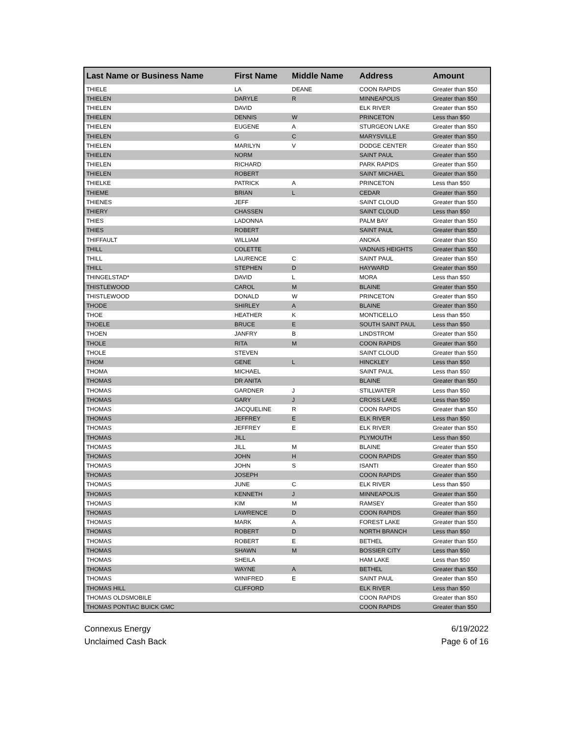| Last Name or Business Name | First Name | Middle Name | Address | Amount |
| --- | --- | --- | --- | --- |
| THIELE | LA | DEANE | COON RAPIDS | Greater than $50 |
| THIELEN | DARYLE | R | MINNEAPOLIS | Greater than $50 |
| THIELEN | DAVID | | ELK RIVER | Greater than $50 |
| THIELEN | DENNIS | W | PRINCETON | Less than $50 |
| THIELEN | EUGENE | A | STURGEON LAKE | Greater than $50 |
| THIELEN | G | C | MARYSVILLE | Greater than $50 |
| THIELEN | MARILYN | V | DODGE CENTER | Greater than $50 |
| THIELEN | NORM | | SAINT PAUL | Greater than $50 |
| THIELEN | RICHARD | | PARK RAPIDS | Greater than $50 |
| THIELEN | ROBERT | | SAINT MICHAEL | Greater than $50 |
| THIELKE | PATRICK | A | PRINCETON | Less than $50 |
| THIEME | BRIAN | L | CEDAR | Greater than $50 |
| THIENES | JEFF | | SAINT CLOUD | Greater than $50 |
| THIERY | CHASSEN | | SAINT CLOUD | Less than $50 |
| THIES | LADONNA | | PALM BAY | Greater than $50 |
| THIES | ROBERT | | SAINT PAUL | Greater than $50 |
| THIFFAULT | WILLIAM | | ANOKA | Greater than $50 |
| THILL | COLETTE | | VADNAIS HEIGHTS | Greater than $50 |
| THILL | LAURENCE | C | SAINT PAUL | Greater than $50 |
| THILL | STEPHEN | D | HAYWARD | Greater than $50 |
| THINGELSTAD* | DAVID | L | MORA | Less than $50 |
| THISTLEWOOD | CAROL | M | BLAINE | Greater than $50 |
| THISTLEWOOD | DONALD | W | PRINCETON | Greater than $50 |
| THODE | SHIRLEY | A | BLAINE | Greater than $50 |
| THOE | HEATHER | K | MONTICELLO | Less than $50 |
| THOELE | BRUCE | E | SOUTH SAINT PAUL | Less than $50 |
| THOEN | JANFRY | B | LINDSTROM | Greater than $50 |
| THOLE | RITA | M | COON RAPIDS | Greater than $50 |
| THOLE | STEVEN | | SAINT CLOUD | Greater than $50 |
| THOM | GENE | L | HINCKLEY | Less than $50 |
| THOMA | MICHAEL | | SAINT PAUL | Less than $50 |
| THOMAS | DR ANITA | | BLAINE | Greater than $50 |
| THOMAS | GARDNER | J | STILLWATER | Less than $50 |
| THOMAS | GARY | J | CROSS LAKE | Less than $50 |
| THOMAS | JACQUELINE | R | COON RAPIDS | Greater than $50 |
| THOMAS | JEFFREY | E | ELK RIVER | Less than $50 |
| THOMAS | JEFFREY | E | ELK RIVER | Greater than $50 |
| THOMAS | JILL | | PLYMOUTH | Less than $50 |
| THOMAS | JILL | M | BLAINE | Greater than $50 |
| THOMAS | JOHN | H | COON RAPIDS | Greater than $50 |
| THOMAS | JOHN | S | ISANTI | Greater than $50 |
| THOMAS | JOSEPH | | COON RAPIDS | Greater than $50 |
| THOMAS | JUNE | C | ELK RIVER | Less than $50 |
| THOMAS | KENNETH | J | MINNEAPOLIS | Greater than $50 |
| THOMAS | KIM | M | RAMSEY | Greater than $50 |
| THOMAS | LAWRENCE | D | COON RAPIDS | Greater than $50 |
| THOMAS | MARK | A | FOREST LAKE | Greater than $50 |
| THOMAS | ROBERT | D | NORTH BRANCH | Less than $50 |
| THOMAS | ROBERT | E | BETHEL | Greater than $50 |
| THOMAS | SHAWN | M | BOSSIER CITY | Less than $50 |
| THOMAS | SHEILA | | HAM LAKE | Less than $50 |
| THOMAS | WAYNE | A | BETHEL | Greater than $50 |
| THOMAS | WINIFRED | E | SAINT PAUL | Greater than $50 |
| THOMAS HILL | CLIFFORD | | ELK RIVER | Less than $50 |
| THOMAS OLDSMOBILE | | | COON RAPIDS | Greater than $50 |
| THOMAS PONTIAC BUICK GMC | | | COON RAPIDS | Greater than $50 |
Connexus Energy
Unclaimed Cash Back
6/19/2022
Page 6 of 16